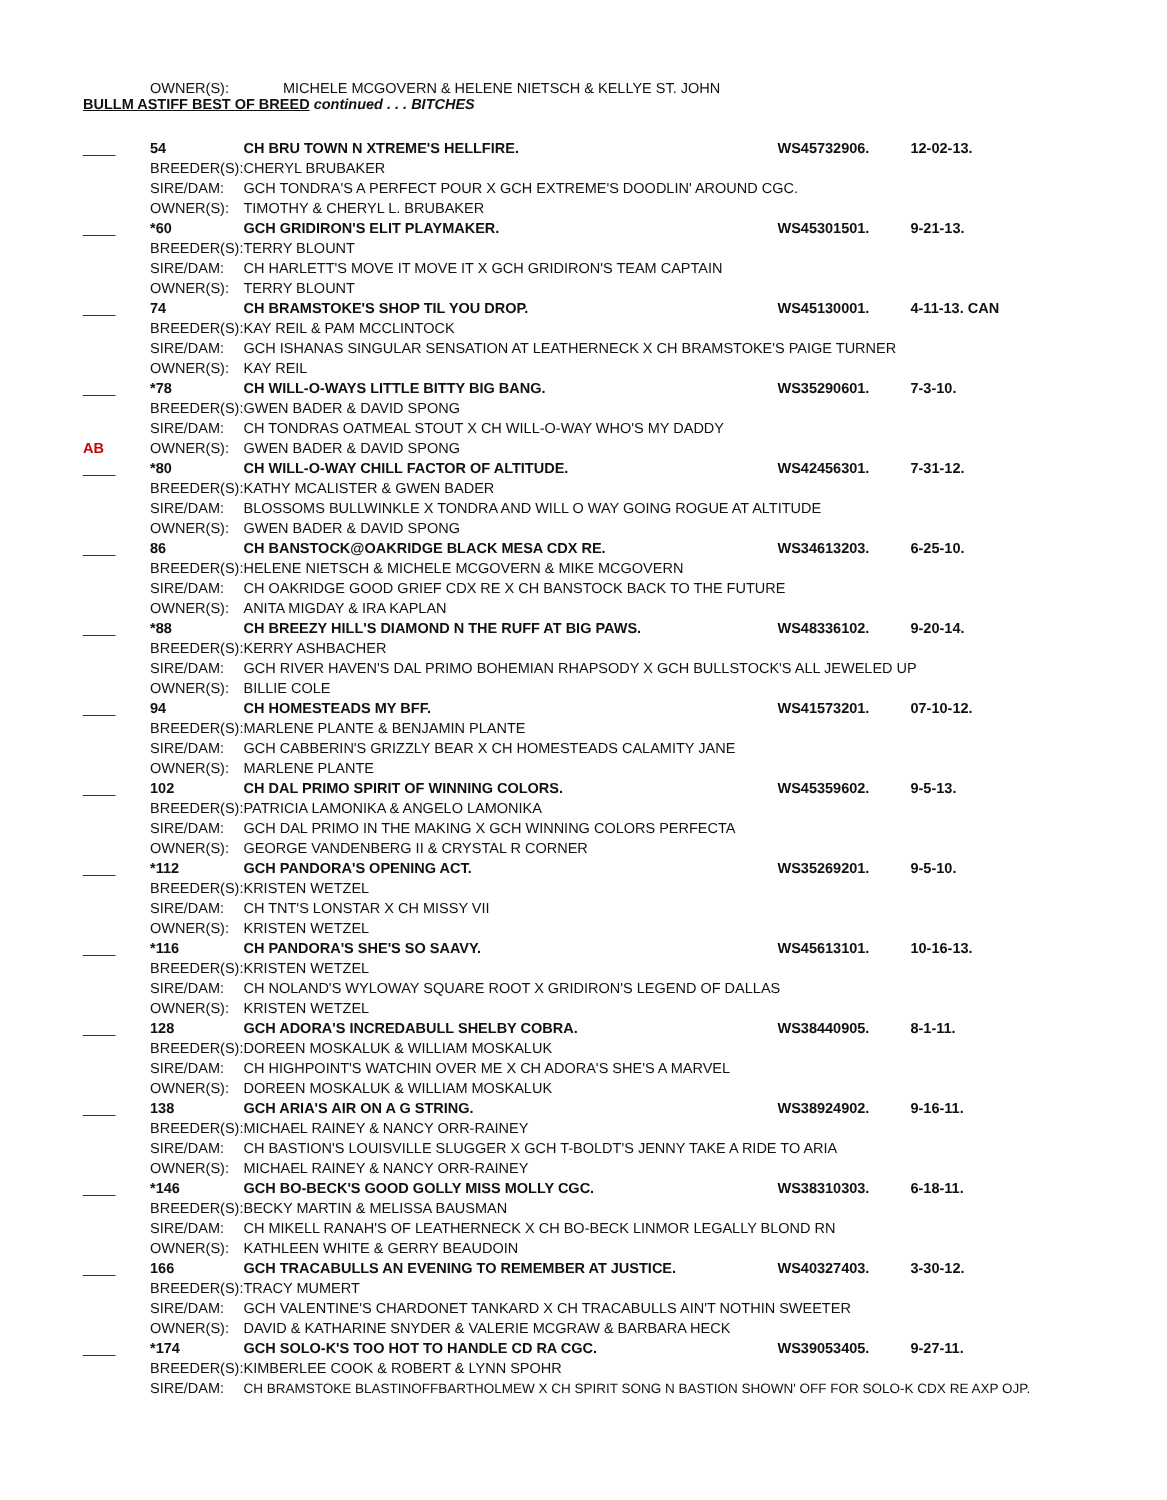OWNER(S): MICHELE MCGOVERN & HELENE NIETSCH & KELLYE ST. JOHN
BULLM ASTIFF BEST OF BREED continued . . . BITCHES
| ____ | 54 | CH BRU TOWN N XTREME'S HELLFIRE. | WS45732906. | 12-02-13. |
| | BREEDER(S): | CHERYL BRUBAKER | | |
| | SIRE/DAM: | GCH TONDRA'S A PERFECT POUR X GCH EXTREME'S DOODLIN' AROUND CGC. | | |
| | OWNER(S): | TIMOTHY & CHERYL L. BRUBAKER | | |
| ____ | *60 | GCH GRIDIRON'S ELIT PLAYMAKER. | WS45301501. | 9-21-13. |
| | BREEDER(S): | TERRY BLOUNT | | |
| | SIRE/DAM: | CH HARLETT'S MOVE IT MOVE IT X GCH GRIDIRON'S TEAM CAPTAIN | | |
| | OWNER(S): | TERRY BLOUNT | | |
| ____ | 74 | CH BRAMSTOKE'S SHOP TIL YOU DROP. | WS45130001. | 4-11-13. CAN |
| | BREEDER(S): | KAY REIL & PAM MCCLINTOCK | | |
| | SIRE/DAM: | GCH ISHANAS SINGULAR SENSATION AT LEATHERNECK X CH BRAMSTOKE'S PAIGE TURNER | | |
| | OWNER(S): | KAY REIL | | |
| ____ | *78 | CH WILL-O-WAYS LITTLE BITTY BIG BANG. | WS35290601. | 7-3-10. |
| | BREEDER(S): | GWEN BADER & DAVID SPONG | | |
| | SIRE/DAM: | CH TONDRAS OATMEAL STOUT X CH WILL-O-WAY WHO'S MY DADDY | | |
| AB | OWNER(S): | GWEN BADER & DAVID SPONG | | |
| ____ | *80 | CH WILL-O-WAY CHILL FACTOR OF ALTITUDE. | WS42456301. | 7-31-12. |
| | BREEDER(S): | KATHY MCALISTER & GWEN BADER | | |
| | SIRE/DAM: | BLOSSOMS BULLWINKLE X TONDRA AND WILL O WAY GOING ROGUE AT ALTITUDE | | |
| | OWNER(S): | GWEN BADER & DAVID SPONG | | |
| ____ | 86 | CH BANSTOCK@OAKRIDGE BLACK MESA CDX RE. | WS34613203. | 6-25-10. |
| | BREEDER(S): | HELENE NIETSCH & MICHELE MCGOVERN & MIKE MCGOVERN | | |
| | SIRE/DAM: | CH OAKRIDGE GOOD GRIEF CDX RE X CH BANSTOCK BACK TO THE FUTURE | | |
| | OWNER(S): | ANITA MIGDAY & IRA KAPLAN | | |
| ____ | *88 | CH BREEZY HILL'S DIAMOND N THE RUFF AT BIG PAWS. | WS48336102. | 9-20-14. |
| | BREEDER(S): | KERRY ASHBACHER | | |
| | SIRE/DAM: | GCH RIVER HAVEN'S DAL PRIMO BOHEMIAN RHAPSODY X GCH BULLSTOCK'S ALL JEWELED UP | | |
| | OWNER(S): | BILLIE COLE | | |
| ____ | 94 | CH HOMESTEADS MY BFF. | WS41573201. | 07-10-12. |
| | BREEDER(S): | MARLENE PLANTE & BENJAMIN PLANTE | | |
| | SIRE/DAM: | GCH CABBERIN'S GRIZZLY BEAR X CH HOMESTEADS CALAMITY JANE | | |
| | OWNER(S): | MARLENE PLANTE | | |
| ____ | 102 | CH DAL PRIMO SPIRIT OF WINNING COLORS. | WS45359602. | 9-5-13. |
| | BREEDER(S): | PATRICIA LAMONIKA & ANGELO LAMONIKA | | |
| | SIRE/DAM: | GCH DAL PRIMO IN THE MAKING X GCH WINNING COLORS PERFECTA | | |
| | OWNER(S): | GEORGE VANDENBERG II & CRYSTAL R CORNER | | |
| ____ | *112 | GCH PANDORA'S OPENING ACT. | WS35269201. | 9-5-10. |
| | BREEDER(S): | KRISTEN WETZEL | | |
| | SIRE/DAM: | CH TNT'S LONSTAR X CH MISSY VII | | |
| | OWNER(S): | KRISTEN WETZEL | | |
| ____ | *116 | CH PANDORA'S SHE'S SO SAAVY. | WS45613101. | 10-16-13. |
| | BREEDER(S): | KRISTEN WETZEL | | |
| | SIRE/DAM: | CH NOLAND'S WYLOWAY SQUARE ROOT X GRIDIRON'S LEGEND OF DALLAS | | |
| | OWNER(S): | KRISTEN WETZEL | | |
| ____ | 128 | GCH ADORA'S INCREDABULL SHELBY COBRA. | WS38440905. | 8-1-11. |
| | BREEDER(S): | DOREEN MOSKALUK & WILLIAM MOSKALUK | | |
| | SIRE/DAM: | CH HIGHPOINT'S WATCHIN OVER ME X CH ADORA'S SHE'S A MARVEL | | |
| | OWNER(S): | DOREEN MOSKALUK & WILLIAM MOSKALUK | | |
| ____ | 138 | GCH ARIA'S AIR ON A G STRING. | WS38924902. | 9-16-11. |
| | BREEDER(S): | MICHAEL RAINEY & NANCY ORR-RAINEY | | |
| | SIRE/DAM: | CH BASTION'S LOUISVILLE SLUGGER X GCH T-BOLDT'S JENNY TAKE A RIDE TO ARIA | | |
| | OWNER(S): | MICHAEL RAINEY & NANCY ORR-RAINEY | | |
| ____ | *146 | GCH BO-BECK'S GOOD GOLLY MISS MOLLY CGC. | WS38310303. | 6-18-11. |
| | BREEDER(S): | BECKY MARTIN & MELISSA BAUSMAN | | |
| | SIRE/DAM: | CH MIKELL RANAH'S OF LEATHERNECK X CH BO-BECK LINMOR LEGALLY BLOND RN | | |
| | OWNER(S): | KATHLEEN WHITE & GERRY BEAUDOIN | | |
| ____ | 166 | GCH TRACABULLS AN EVENING TO REMEMBER AT JUSTICE. | WS40327403. | 3-30-12. |
| | BREEDER(S): | TRACY MUMERT | | |
| | SIRE/DAM: | GCH VALENTINE'S CHARDONET TANKARD X CH TRACABULLS AIN'T NOTHIN SWEETER | | |
| | OWNER(S): | DAVID & KATHARINE SNYDER & VALERIE MCGRAW & BARBARA HECK | | |
| ____ | *174 | GCH SOLO-K'S TOO HOT TO HANDLE CD RA CGC. | WS39053405. | 9-27-11. |
| | BREEDER(S): | KIMBERLEE COOK & ROBERT & LYNN SPOHR | | |
| | SIRE/DAM: | CH BRAMSTOKE BLASTINOFFBARTHOLMEW X CH SPIRIT SONG N BASTION SHOWN' OFF FOR SOLO-K CDX RE AXP OJP. | | |